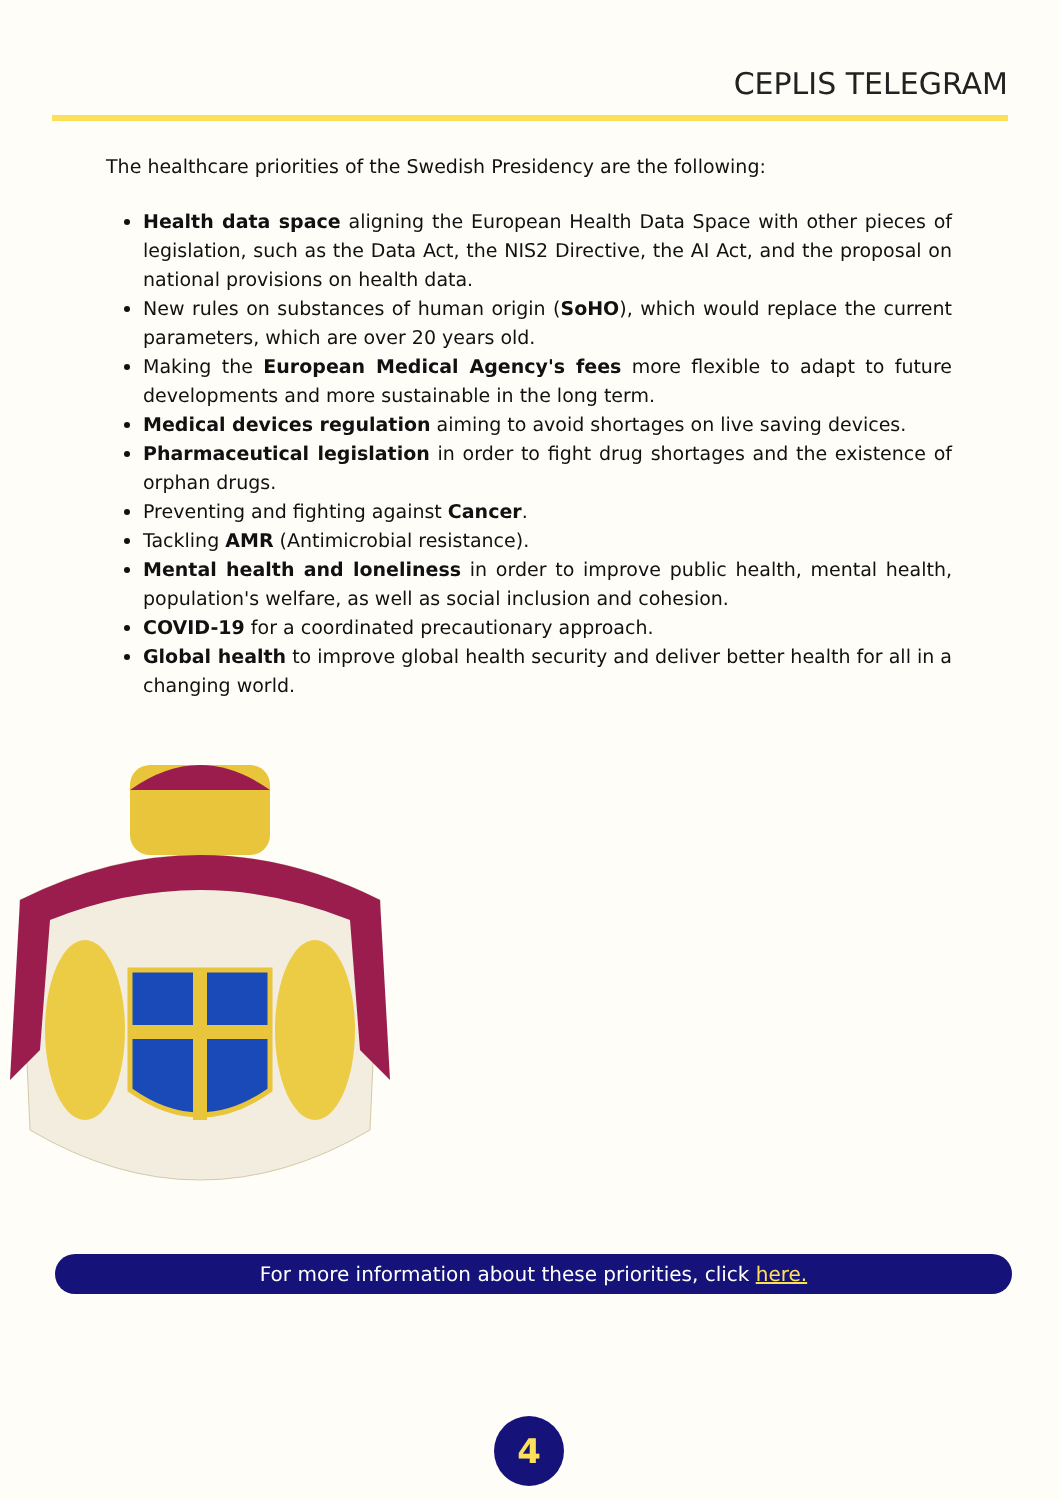CEPLIS TELEGRAM
The healthcare priorities of the Swedish Presidency are the following:
Health data space aligning the European Health Data Space with other pieces of legislation, such as the Data Act, the NIS2 Directive, the AI Act, and the proposal on national provisions on health data.
New rules on substances of human origin (SoHO), which would replace the current parameters, which are over 20 years old.
Making the European Medical Agency's fees more flexible to adapt to future developments and more sustainable in the long term.
Medical devices regulation aiming to avoid shortages on live saving devices.
Pharmaceutical legislation in order to fight drug shortages and the existence of orphan drugs.
Preventing and fighting against Cancer.
Tackling AMR (Antimicrobial resistance).
Mental health and loneliness in order to improve public health, mental health, population's welfare, as well as social inclusion and cohesion.
COVID-19 for a coordinated precautionary approach.
Global health to improve global health security and deliver better health for all in a changing world.
For more information about these priorities, click here.
4